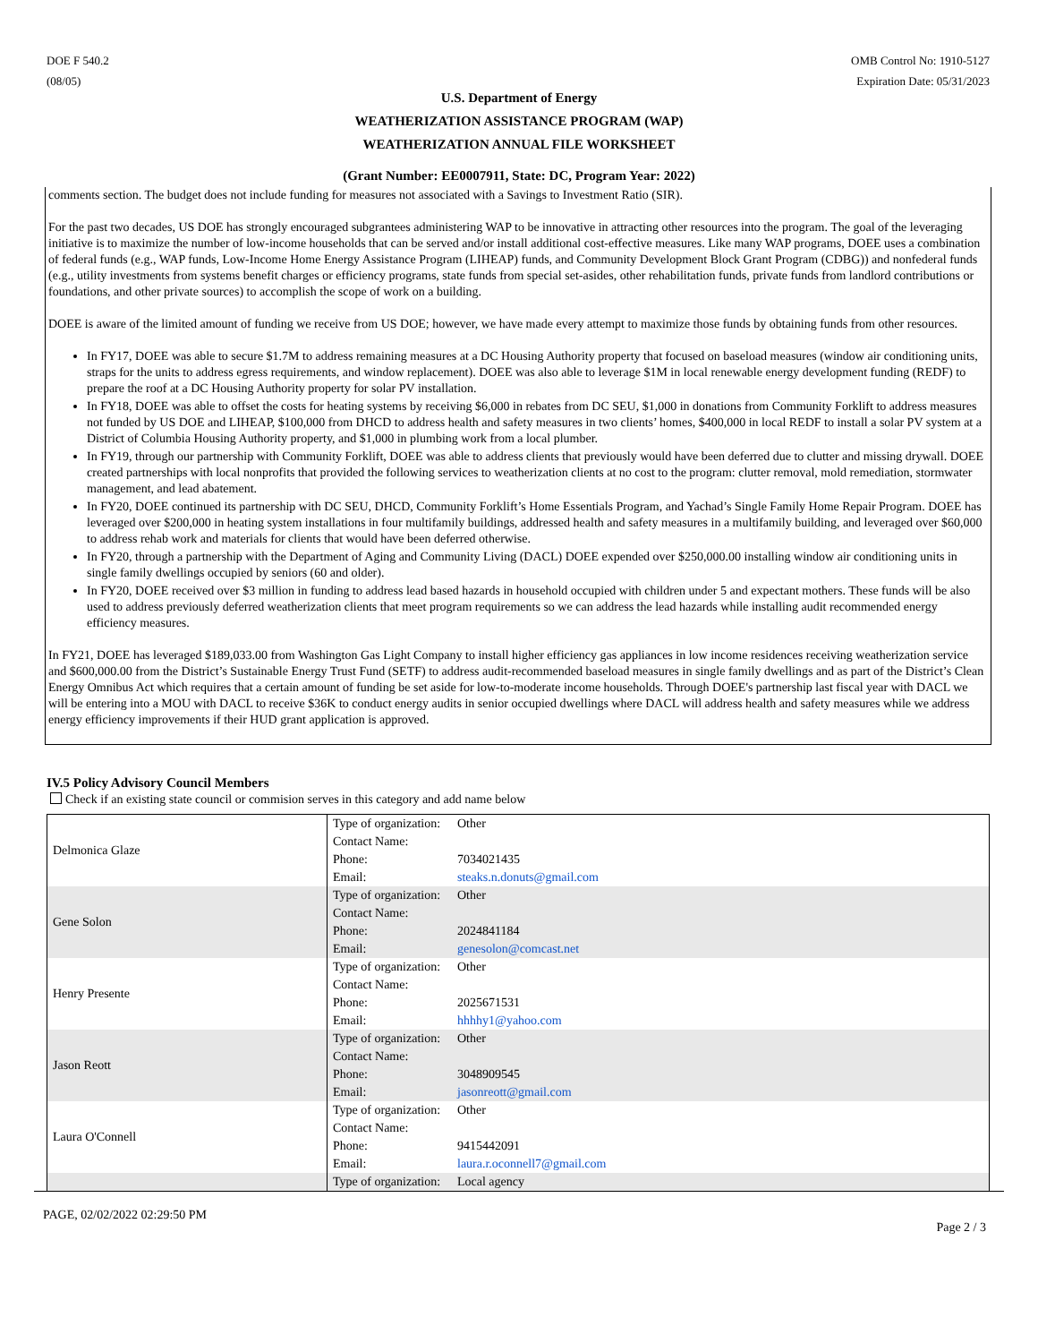DOE F 540.2
(08/05)
OMB Control No: 1910-5127
Expiration Date: 05/31/2023
U.S. Department of Energy
WEATHERIZATION ASSISTANCE PROGRAM (WAP)
WEATHERIZATION ANNUAL FILE WORKSHEET
(Grant Number: EE0007911, State: DC, Program Year: 2022)
comments section. The budget does not include funding for measures not associated with a Savings to Investment Ratio (SIR).
For the past two decades, US DOE has strongly encouraged subgrantees administering WAP to be innovative in attracting other resources into the program. The goal of the leveraging initiative is to maximize the number of low-income households that can be served and/or install additional cost-effective measures. Like many WAP programs, DOEE uses a combination of federal funds (e.g., WAP funds, Low-Income Home Energy Assistance Program (LIHEAP) funds, and Community Development Block Grant Program (CDBG)) and nonfederal funds (e.g., utility investments from systems benefit charges or efficiency programs, state funds from special set-asides, other rehabilitation funds, private funds from landlord contributions or foundations, and other private sources) to accomplish the scope of work on a building.
DOEE is aware of the limited amount of funding we receive from US DOE; however, we have made every attempt to maximize those funds by obtaining funds from other resources.
In FY17, DOEE was able to secure $1.7M to address remaining measures at a DC Housing Authority property that focused on baseload measures (window air conditioning units, straps for the units to address egress requirements, and window replacement). DOEE was also able to leverage $1M in local renewable energy development funding (REDF) to prepare the roof at a DC Housing Authority property for solar PV installation.
In FY18, DOEE was able to offset the costs for heating systems by receiving $6,000 in rebates from DC SEU, $1,000 in donations from Community Forklift to address measures not funded by US DOE and LIHEAP, $100,000 from DHCD to address health and safety measures in two clients’ homes, $400,000 in local REDF to install a solar PV system at a District of Columbia Housing Authority property, and $1,000 in plumbing work from a local plumber.
In FY19, through our partnership with Community Forklift, DOEE was able to address clients that previously would have been deferred due to clutter and missing drywall. DOEE created partnerships with local nonprofits that provided the following services to weatherization clients at no cost to the program: clutter removal, mold remediation, stormwater management, and lead abatement.
In FY20, DOEE continued its partnership with DC SEU, DHCD, Community Forklift’s Home Essentials Program, and Yachad’s Single Family Home Repair Program. DOEE has leveraged over $200,000 in heating system installations in four multifamily buildings, addressed health and safety measures in a multifamily building, and leveraged over $60,000 to address rehab work and materials for clients that would have been deferred otherwise.
In FY20, through a partnership with the Department of Aging and Community Living (DACL) DOEE expended over $250,000.00 installing window air conditioning units in single family dwellings occupied by seniors (60 and older).
In FY20, DOEE received over $3 million in funding to address lead based hazards in household occupied with children under 5 and expectant mothers. These funds will be also used to address previously deferred weatherization clients that meet program requirements so we can address the lead hazards while installing audit recommended energy efficiency measures.
In FY21, DOEE has leveraged $189,033.00 from Washington Gas Light Company to install higher efficiency gas appliances in low income residences receiving weatherization service and $600,000.00 from the District’s Sustainable Energy Trust Fund (SETF) to address audit-recommended baseload measures in single family dwellings and as part of the District’s Clean Energy Omnibus Act which requires that a certain amount of funding be set aside for low-to-moderate income households. Through DOEE's partnership last fiscal year with DACL we will be entering into a MOU with DACL to receive $36K to conduct energy audits in senior occupied dwellings where DACL will address health and safety measures while we address energy efficiency improvements if their HUD grant application is approved.
IV.5 Policy Advisory Council Members
Check if an existing state council or commision serves in this category and add name below
| Delmonica Glaze | Type of organization: Other Contact Name: Phone: 7034021435 Email: steaks.n.donuts@gmail.com |
| Gene Solon | Type of organization: Other Contact Name: Phone: 2024841184 Email: genesolon@comcast.net |
| Henry Presente | Type of organization: Other Contact Name: Phone: 2025671531 Email: hhhhy1@yahoo.com |
| Jason Reott | Type of organization: Other Contact Name: Phone: 3048909545 Email: jasonreott@gmail.com |
| Laura O'Connell | Type of organization: Other Contact Name: Phone: 9415442091 Email: laura.r.oconnell7@gmail.com |
| | Type of organization: Local agency |
PAGE, 02/02/2022 02:29:50 PM
Page 2 / 3